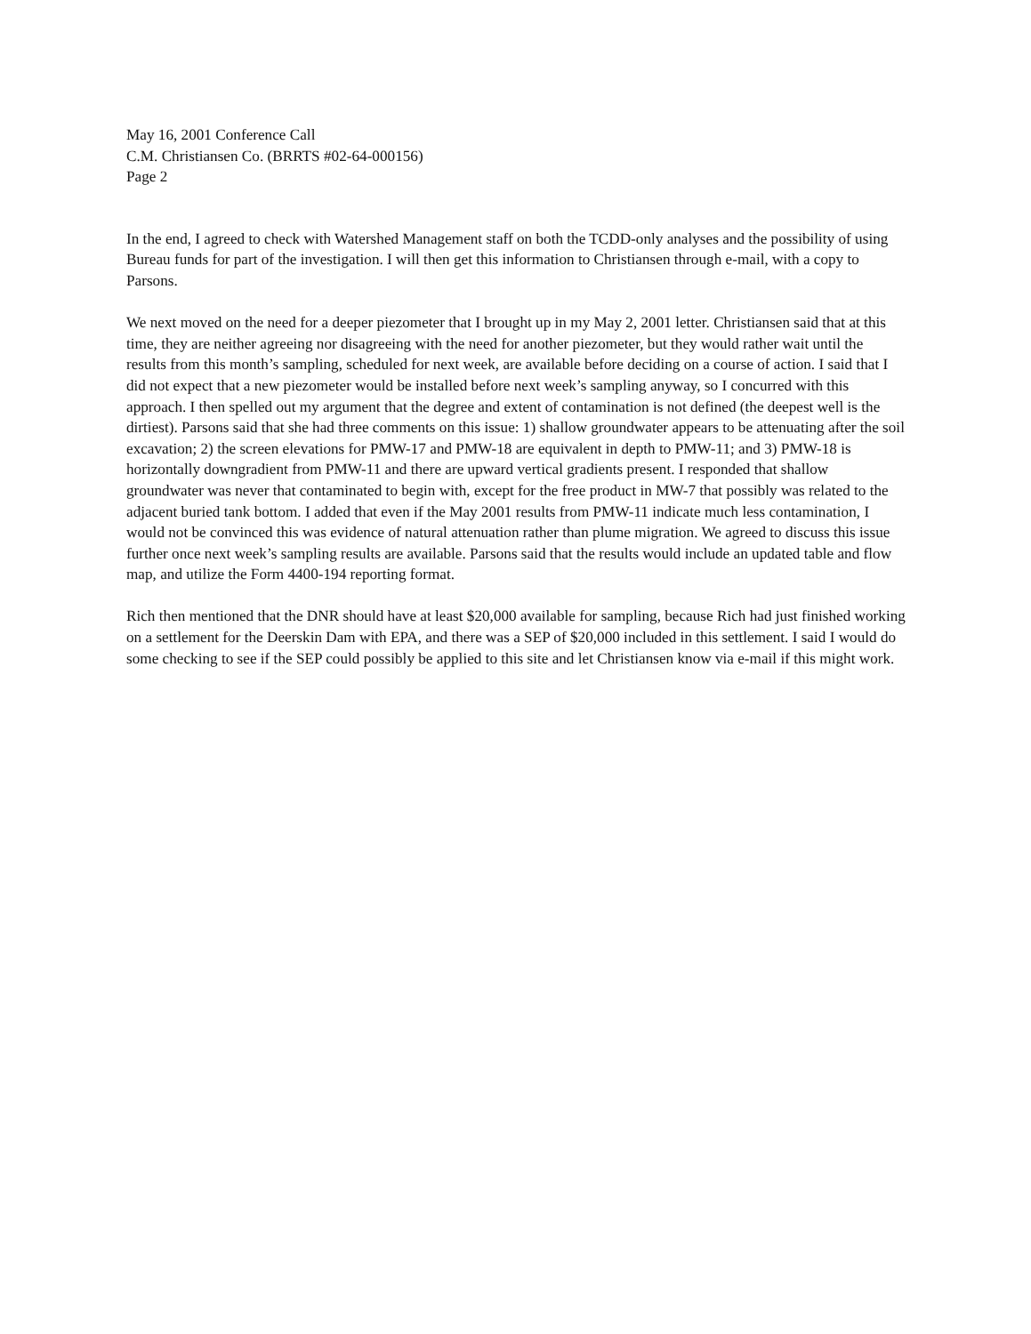May 16, 2001 Conference Call
C.M. Christiansen Co. (BRRTS #02-64-000156)
Page 2
In the end, I agreed to check with Watershed Management staff on both the TCDD-only analyses and the possibility of using Bureau funds for part of the investigation. I will then get this information to Christiansen through e-mail, with a copy to Parsons.
We next moved on the need for a deeper piezometer that I brought up in my May 2, 2001 letter. Christiansen said that at this time, they are neither agreeing nor disagreeing with the need for another piezometer, but they would rather wait until the results from this month’s sampling, scheduled for next week, are available before deciding on a course of action. I said that I did not expect that a new piezometer would be installed before next week’s sampling anyway, so I concurred with this approach. I then spelled out my argument that the degree and extent of contamination is not defined (the deepest well is the dirtiest). Parsons said that she had three comments on this issue: 1) shallow groundwater appears to be attenuating after the soil excavation; 2) the screen elevations for PMW-17 and PMW-18 are equivalent in depth to PMW-11; and 3) PMW-18 is horizontally downgradient from PMW-11 and there are upward vertical gradients present. I responded that shallow groundwater was never that contaminated to begin with, except for the free product in MW-7 that possibly was related to the adjacent buried tank bottom. I added that even if the May 2001 results from PMW-11 indicate much less contamination, I would not be convinced this was evidence of natural attenuation rather than plume migration. We agreed to discuss this issue further once next week’s sampling results are available. Parsons said that the results would include an updated table and flow map, and utilize the Form 4400-194 reporting format.
Rich then mentioned that the DNR should have at least $20,000 available for sampling, because Rich had just finished working on a settlement for the Deerskin Dam with EPA, and there was a SEP of $20,000 included in this settlement. I said I would do some checking to see if the SEP could possibly be applied to this site and let Christiansen know via e-mail if this might work.